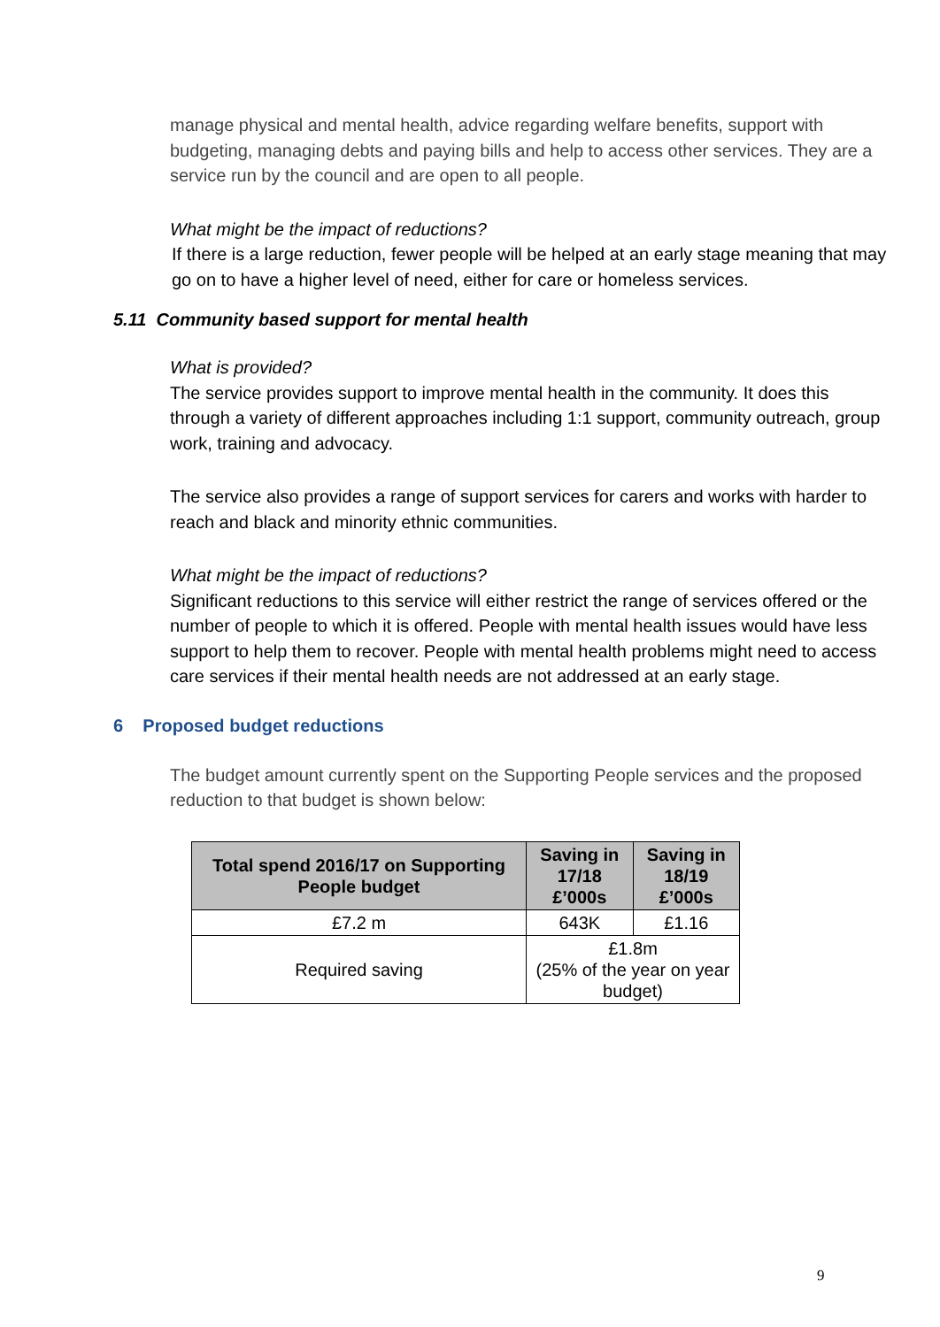manage physical and mental health, advice regarding welfare benefits, support with budgeting, managing debts and paying bills and help to access other services. They are a service run by the council and are open to all people.
What might be the impact of reductions?
If there is a large reduction, fewer people will be helped at an early stage meaning that may go on to have a higher level of need, either for care or homeless services.
5.11 Community based support for mental health
What is provided?
The service provides support to improve mental health in the community. It does this through a variety of different approaches including 1:1 support, community outreach, group work, training and advocacy.
The service also provides a range of support services for carers and works with harder to reach and black and minority ethnic communities.
What might be the impact of reductions?
Significant reductions to this service will either restrict the range of services offered or the number of people to which it is offered. People with mental health issues would have less support to help them to recover. People with mental health problems might need to access care services if their mental health needs are not addressed at an early stage.
6 Proposed budget reductions
The budget amount currently spent on the Supporting People services and the proposed reduction to that budget is shown below:
| Total spend 2016/17 on Supporting People budget | Saving in 17/18 £’000s | Saving in 18/19 £’000s |
| --- | --- | --- |
| £7.2 m | 643K | £1.16 |
| Required saving | £1.8m (25% of the year on year budget) | |
9